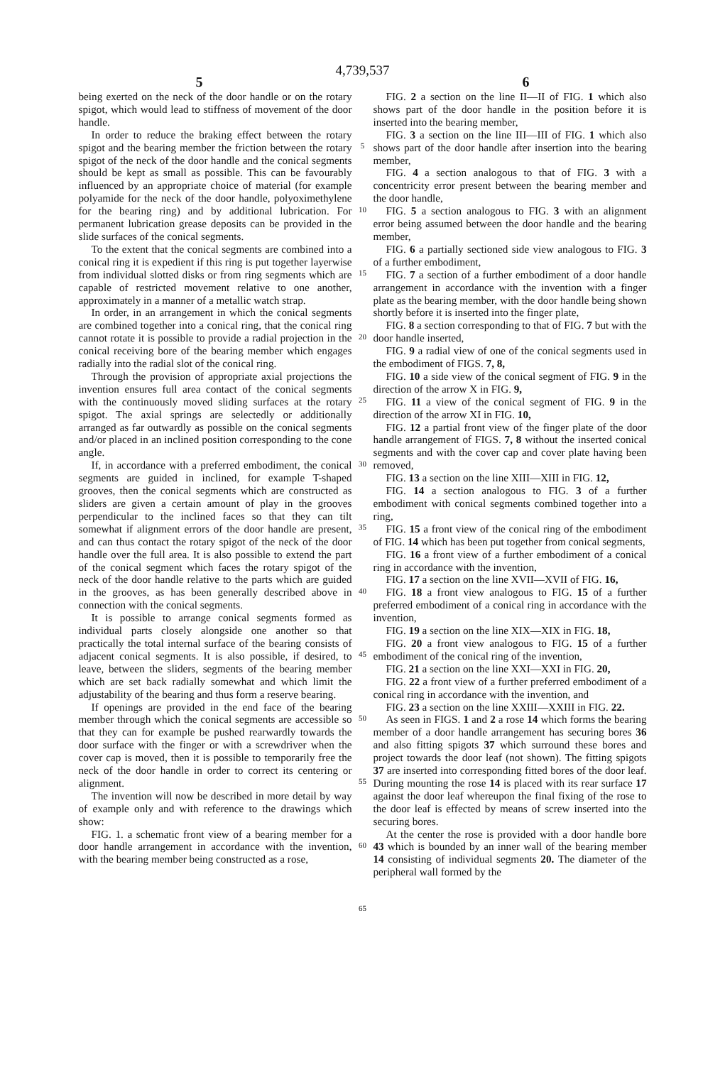4,739,537
5 6
being exerted on the neck of the door handle or on the rotary spigot, which would lead to stiffness of movement of the door handle.
In order to reduce the braking effect between the rotary spigot and the bearing member the friction between the rotary spigot of the neck of the door handle and the conical segments should be kept as small as possible. This can be favourably influenced by an appropriate choice of material (for example polyamide for the neck of the door handle, polyoximethylene for the bearing ring) and by additional lubrication. For permanent lubrication grease deposits can be provided in the slide surfaces of the conical segments.
To the extent that the conical segments are combined into a conical ring it is expedient if this ring is put together layerwise from individual slotted disks or from ring segments which are capable of restricted movement relative to one another, approximately in a manner of a metallic watch strap.
In order, in an arrangement in which the conical segments are combined together into a conical ring, that the conical ring cannot rotate it is possible to provide a radial projection in the conical receiving bore of the bearing member which engages radially into the radial slot of the conical ring.
Through the provision of appropriate axial projections the invention ensures full area contact of the conical segments with the continuously moved sliding surfaces at the rotary spigot. The axial springs are selectedly or additionally arranged as far outwardly as possible on the conical segments and/or placed in an inclined position corresponding to the cone angle.
If, in accordance with a preferred embodiment, the conical segments are guided in inclined, for example T-shaped grooves, then the conical segments which are constructed as sliders are given a certain amount of play in the grooves perpendicular to the inclined faces so that they can tilt somewhat if alignment errors of the door handle are present, and can thus contact the rotary spigot of the neck of the door handle over the full area. It is also possible to extend the part of the conical segment which faces the rotary spigot of the neck of the door handle relative to the parts which are guided in the grooves, as has been generally described above in connection with the conical segments.
It is possible to arrange conical segments formed as individual parts closely alongside one another so that practically the total internal surface of the bearing consists of adjacent conical segments. It is also possible, if desired, to leave, between the sliders, segments of the bearing member which are set back radially somewhat and which limit the adjustability of the bearing and thus form a reserve bearing.
If openings are provided in the end face of the bearing member through which the conical segments are accessible so that they can for example be pushed rearwardly towards the door surface with the finger or with a screwdriver when the cover cap is moved, then it is possible to temporarily free the neck of the door handle in order to correct its centering or alignment.
The invention will now be described in more detail by way of example only and with reference to the drawings which show:
FIG. 1. a schematic front view of a bearing member for a door handle arrangement in accordance with the invention, with the bearing member being constructed as a rose,
5
10
15
20
25
30
35
40
45
50
55
60
65
FIG. 2 a section on the line II—II of FIG. 1 which also shows part of the door handle in the position before it is inserted into the bearing member,
FIG. 3 a section on the line III—III of FIG. 1 which also shows part of the door handle after insertion into the bearing member,
FIG. 4 a section analogous to that of FIG. 3 with a concentricity error present between the bearing member and the door handle,
FIG. 5 a section analogous to FIG. 3 with an alignment error being assumed between the door handle and the bearing member,
FIG. 6 a partially sectioned side view analogous to FIG. 3 of a further embodiment,
FIG. 7 a section of a further embodiment of a door handle arrangement in accordance with the invention with a finger plate as the bearing member, with the door handle being shown shortly before it is inserted into the finger plate,
FIG. 8 a section corresponding to that of FIG. 7 but with the door handle inserted,
FIG. 9 a radial view of one of the conical segments used in the embodiment of FIGS. 7, 8,
FIG. 10 a side view of the conical segment of FIG. 9 in the direction of the arrow X in FIG. 9,
FIG. 11 a view of the conical segment of FIG. 9 in the direction of the arrow XI in FIG. 10,
FIG. 12 a partial front view of the finger plate of the door handle arrangement of FIGS. 7, 8 without the inserted conical segments and with the cover cap and cover plate having been removed,
FIG. 13 a section on the line XIII—XIII in FIG. 12,
FIG. 14 a section analogous to FIG. 3 of a further embodiment with conical segments combined together into a ring,
FIG. 15 a front view of the conical ring of the embodiment of FIG. 14 which has been put together from conical segments,
FIG. 16 a front view of a further embodiment of a conical ring in accordance with the invention,
FIG. 17 a section on the line XVII—XVII of FIG. 16,
FIG. 18 a front view analogous to FIG. 15 of a further preferred embodiment of a conical ring in accordance with the invention,
FIG. 19 a section on the line XIX—XIX in FIG. 18,
FIG. 20 a front view analogous to FIG. 15 of a further embodiment of the conical ring of the invention,
FIG. 21 a section on the line XXI—XXI in FIG. 20,
FIG. 22 a front view of a further preferred embodiment of a conical ring in accordance with the invention, and
FIG. 23 a section on the line XXIII—XXIII in FIG. 22.
As seen in FIGS. 1 and 2 a rose 14 which forms the bearing member of a door handle arrangement has securing bores 36 and also fitting spigots 37 which surround these bores and project towards the door leaf (not shown). The fitting spigots 37 are inserted into corresponding fitted bores of the door leaf. During mounting the rose 14 is placed with its rear surface 17 against the door leaf whereupon the final fixing of the rose to the door leaf is effected by means of screw inserted into the securing bores.
At the center the rose is provided with a door handle bore 43 which is bounded by an inner wall of the bearing member 14 consisting of individual segments 20. The diameter of the peripheral wall formed by the